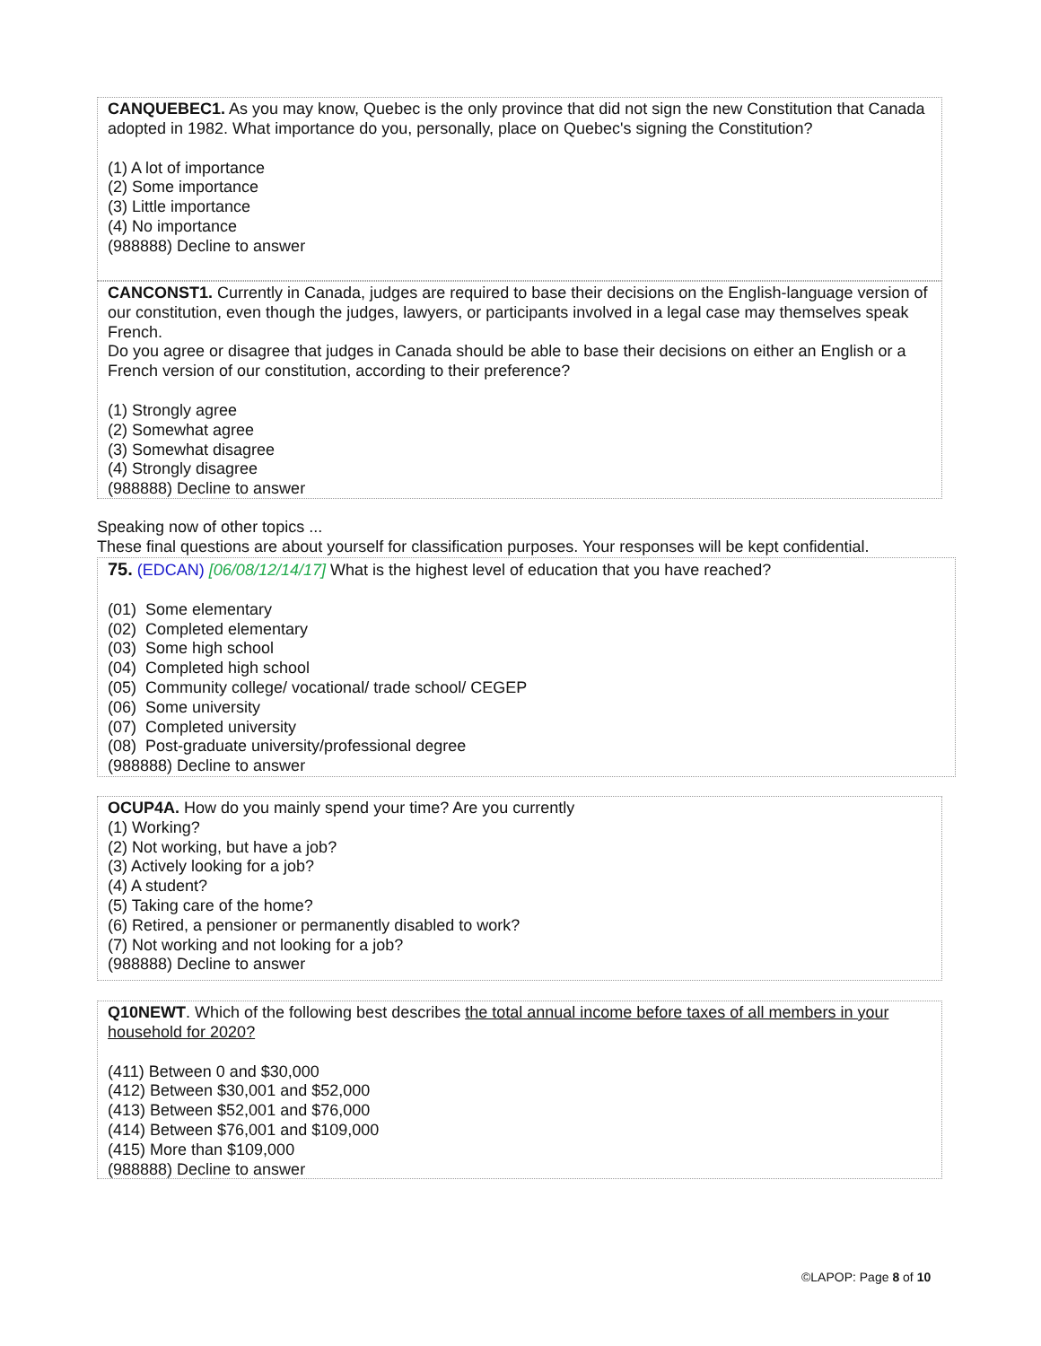CANQUEBEC1. As you may know, Quebec is the only province that did not sign the new Constitution that Canada adopted in 1982. What importance do you, personally, place on Quebec's signing the Constitution?
(1) A lot of importance
(2) Some importance
(3) Little importance
(4) No importance
(988888) Decline to answer
CANCONST1. Currently in Canada, judges are required to base their decisions on the English-language version of our constitution, even though the judges, lawyers, or participants involved in a legal case may themselves speak French.
Do you agree or disagree that judges in Canada should be able to base their decisions on either an English or a French version of our constitution, according to their preference?
(1) Strongly agree
(2) Somewhat agree
(3) Somewhat disagree
(4) Strongly disagree
(988888) Decline to answer
Speaking now of other topics ...
These final questions are about yourself for classification purposes. Your responses will be kept confidential.
75. (EDCAN) [06/08/12/14/17] What is the highest level of education that you have reached?
(01) Some elementary
(02) Completed elementary
(03) Some high school
(04) Completed high school
(05) Community college/ vocational/ trade school/ CEGEP
(06) Some university
(07) Completed university
(08) Post-graduate university/professional degree
(988888) Decline to answer
OCUP4A. How do you mainly spend your time? Are you currently
(1) Working?
(2) Not working, but have a job?
(3) Actively looking for a job?
(4) A student?
(5) Taking care of the home?
(6) Retired, a pensioner or permanently disabled to work?
(7) Not working and not looking for a job?
(988888) Decline to answer
Q10NEWT. Which of the following best describes the total annual income before taxes of all members in your household for 2020?
(411) Between 0 and $30,000
(412) Between $30,001 and $52,000
(413) Between $52,001 and $76,000
(414) Between $76,001 and $109,000
(415) More than $109,000
(988888) Decline to answer
©LAPOP: Page 8 of 10